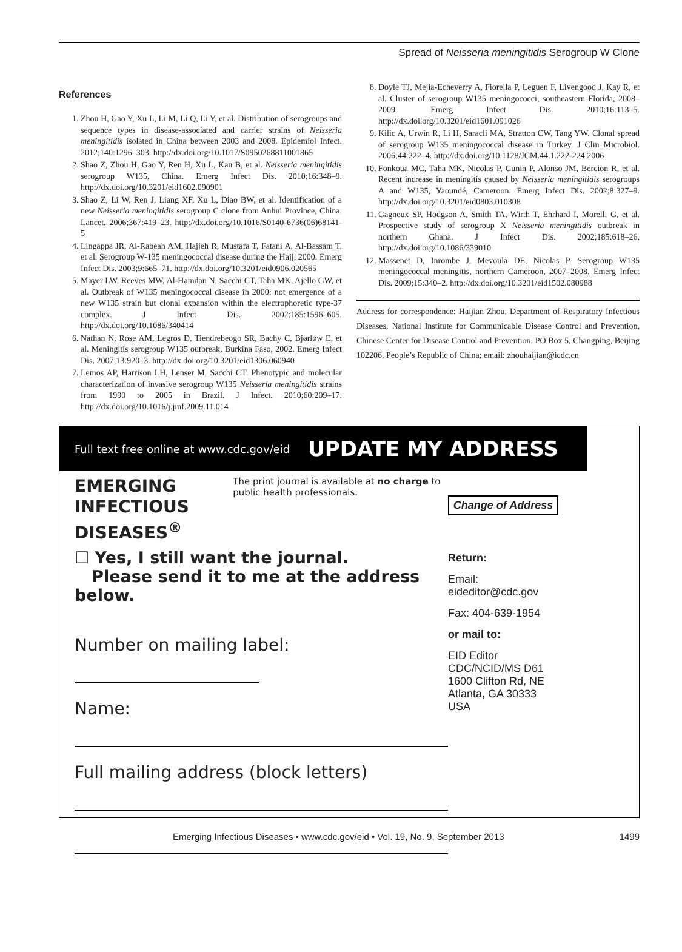Spread of Neisseria meningitidis Serogroup W Clone
References
1. Zhou H, Gao Y, Xu L, Li M, Li Q, Li Y, et al. Distribution of serogroups and sequence types in disease-associated and carrier strains of Neisseria meningitidis isolated in China between 2003 and 2008. Epidemiol Infect. 2012;140:1296–303. http://dx.doi.org/10.1017/S0950268811001865
2. Shao Z, Zhou H, Gao Y, Ren H, Xu L, Kan B, et al. Neisseria meningitidis serogroup W135, China. Emerg Infect Dis. 2010;16:348–9. http://dx.doi.org/10.3201/eid1602.090901
3. Shao Z, Li W, Ren J, Liang XF, Xu L, Diao BW, et al. Identification of a new Neisseria meningitidis serogroup C clone from Anhui Province, China. Lancet. 2006;367:419–23. http://dx.doi.org/10.1016/S0140-6736(06)68141-5
4. Lingappa JR, Al-Rabeah AM, Hajjeh R, Mustafa T, Fatani A, Al-Bassam T, et al. Serogroup W-135 meningococcal disease during the Hajj, 2000. Emerg Infect Dis. 2003;9:665–71. http://dx.doi.org/10.3201/eid0906.020565
5. Mayer LW, Reeves MW, Al-Hamdan N, Sacchi CT, Taha MK, Ajello GW, et al. Outbreak of W135 meningococcal disease in 2000: not emergence of a new W135 strain but clonal expansion within the electrophoretic type-37 complex. J Infect Dis. 2002;185:1596–605. http://dx.doi.org/10.1086/340414
6. Nathan N, Rose AM, Legros D, Tiendrebeogo SR, Bachy C, Bjørløw E, et al. Meningitis serogroup W135 outbreak, Burkina Faso, 2002. Emerg Infect Dis. 2007;13:920–3. http://dx.doi.org/10.3201/eid1306.060940
7. Lemos AP, Harrison LH, Lenser M, Sacchi CT. Phenotypic and molecular characterization of invasive serogroup W135 Neisseria meningitidis strains from 1990 to 2005 in Brazil. J Infect. 2010;60:209–17. http://dx.doi.org/10.1016/j.jinf.2009.11.014
8. Doyle TJ, Mejia-Echeverry A, Fiorella P, Leguen F, Livengood J, Kay R, et al. Cluster of serogroup W135 meningococci, southeastern Florida, 2008–2009. Emerg Infect Dis. 2010;16:113–5. http://dx.doi.org/10.3201/eid1601.091026
9. Kilic A, Urwin R, Li H, Saracli MA, Stratton CW, Tang YW. Clonal spread of serogroup W135 meningococcal disease in Turkey. J Clin Microbiol. 2006;44:222–4. http://dx.doi.org/10.1128/JCM.44.1.222-224.2006
10. Fonkoua MC, Taha MK, Nicolas P, Cunin P, Alonso JM, Bercion R, et al. Recent increase in meningitis caused by Neisseria meningitidis serogroups A and W135, Yaoundé, Cameroon. Emerg Infect Dis. 2002;8:327–9. http://dx.doi.org/10.3201/eid0803.010308
11. Gagneux SP, Hodgson A, Smith TA, Wirth T, Ehrhard I, Morelli G, et al. Prospective study of serogroup X Neisseria meningitidis outbreak in northern Ghana. J Infect Dis. 2002;185:618–26. http://dx.doi.org/10.1086/339010
12. Massenet D, Inrombe J, Mevoula DE, Nicolas P. Serogroup W135 meningococcal meningitis, northern Cameroon, 2007–2008. Emerg Infect Dis. 2009;15:340–2. http://dx.doi.org/10.3201/eid1502.080988
Address for correspondence: Haijian Zhou, Department of Respiratory Infectious Diseases, National Institute for Communicable Disease Control and Prevention, Chinese Center for Disease Control and Prevention, PO Box 5, Changping, Beijing 102206, People’s Republic of China; email: zhouhaijian@icdc.cn
Full text free online at www.cdc.gov/eid UPDATE MY ADDRESS
EMERGING
INFECTIOUS DISEASES<sup>®</sup> The print journal is available at no charge to public health professionals.
☐ Yes, I still want the journal.
Please send it to me at the address below.
Number on mailing label:
Name:
Full mailing address (block letters)
Change of Address
Return:
Email:
eideditor@cdc.gov
Fax: 404-639-1954
or mail to:
EID Editor
CDC/NCID/MS D61
1600 Clifton Rd, NE
Atlanta, GA 30333
USA
Emerging Infectious Diseases • www.cdc.gov/eid • Vol. 19, No. 9, September 2013 1499